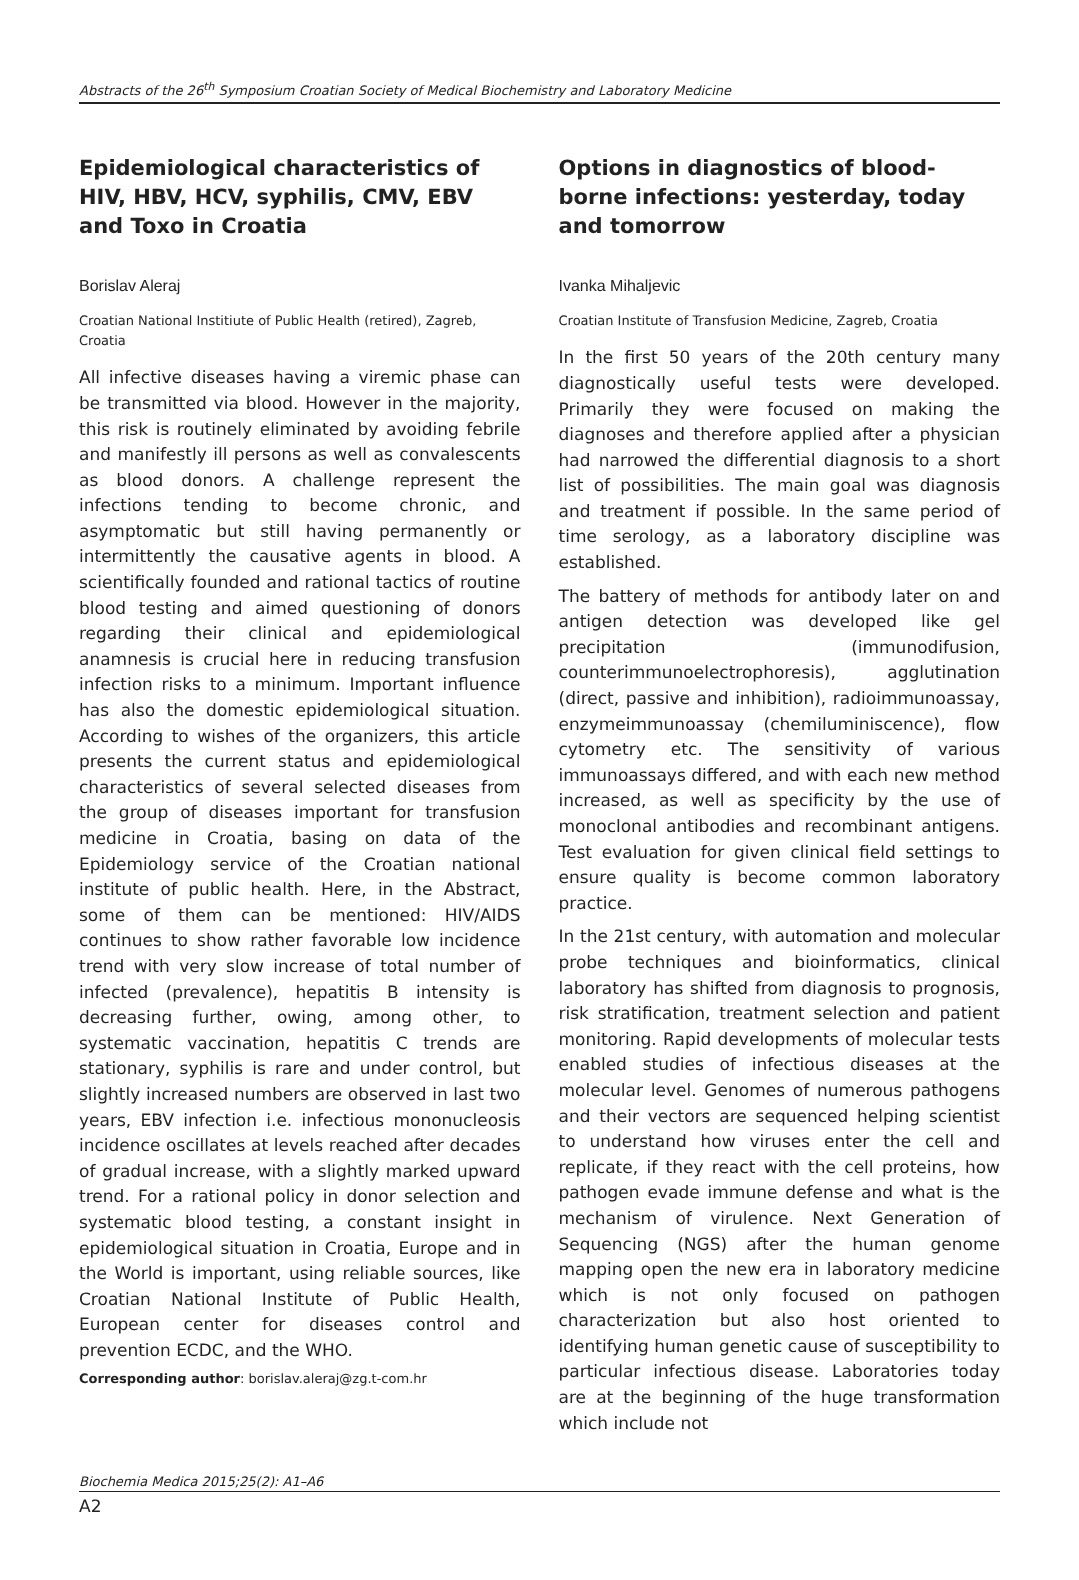Abstracts of the 26<sup>th</sup> Symposium Croatian Society of Medical Biochemistry and Laboratory Medicine
Epidemiological characteristics of HIV, HBV, HCV, syphilis, CMV, EBV and Toxo in Croatia
Borislav Aleraj
Croatian National Institiute of Public Health (retired), Zagreb, Croatia
All infective diseases having a viremic phase can be transmitted via blood. However in the majority, this risk is routinely eliminated by avoiding febrile and manifestly ill persons as well as convalescents as blood donors. A challenge represent the infections tending to become chronic, and asymptomatic but still having permanently or intermittently the causative agents in blood. A scientifically founded and rational tactics of routine blood testing and aimed questioning of donors regarding their clinical and epidemiological anamnesis is crucial here in reducing transfusion infection risks to a minimum. Important influence has also the domestic epidemiological situation. According to wishes of the organizers, this article presents the current status and epidemiological characteristics of several selected diseases from the group of diseases important for transfusion medicine in Croatia, basing on data of the Epidemiology service of the Croatian national institute of public health. Here, in the Abstract, some of them can be mentioned: HIV/AIDS continues to show rather favorable low incidence trend with very slow increase of total number of infected (prevalence), hepatitis B intensity is decreasing further, owing, among other, to systematic vaccination, hepatitis C trends are stationary, syphilis is rare and under control, but slightly increased numbers are observed in last two years, EBV infection i.e. infectious mononucleosis incidence oscillates at levels reached after decades of gradual increase, with a slightly marked upward trend. For a rational policy in donor selection and systematic blood testing, a constant insight in epidemiological situation in Croatia, Europe and in the World is important, using reliable sources, like Croatian National Institute of Public Health, European center for diseases control and prevention ECDC, and the WHO.
Corresponding author: borislav.aleraj@zg.t-com.hr
Options in diagnostics of blood-borne infections: yesterday, today and tomorrow
Ivanka Mihaljevic
Croatian Institute of Transfusion Medicine, Zagreb, Croatia
In the first 50 years of the 20th century many diagnostically useful tests were developed. Primarily they were focused on making the diagnoses and therefore applied after a physician had narrowed the differential diagnosis to a short list of possibilities. The main goal was diagnosis and treatment if possible. In the same period of time serology, as a laboratory discipline was established.
The battery of methods for antibody later on and antigen detection was developed like gel precipitation (immunodifusion, counterimmunoelectrophoresis), agglutination (direct, passive and inhibition), radioimmunoassay, enzymeimmunoassay (chemiluminiscence), flow cytometry etc. The sensitivity of various immunoassays differed, and with each new method increased, as well as specificity by the use of monoclonal antibodies and recombinant antigens. Test evaluation for given clinical field settings to ensure quality is become common laboratory practice.
In the 21st century, with automation and molecular probe techniques and bioinformatics, clinical laboratory has shifted from diagnosis to prognosis, risk stratification, treatment selection and patient monitoring. Rapid developments of molecular tests enabled studies of infectious diseases at the molecular level. Genomes of numerous pathogens and their vectors are sequenced helping scientist to understand how viruses enter the cell and replicate, if they react with the cell proteins, how pathogen evade immune defense and what is the mechanism of virulence. Next Generation of Sequencing (NGS) after the human genome mapping open the new era in laboratory medicine which is not only focused on pathogen characterization but also host oriented to identifying human genetic cause of susceptibility to particular infectious disease. Laboratories today are at the beginning of the huge transformation which include not
Biochemia Medica 2015;25(2): A1–A6
A2